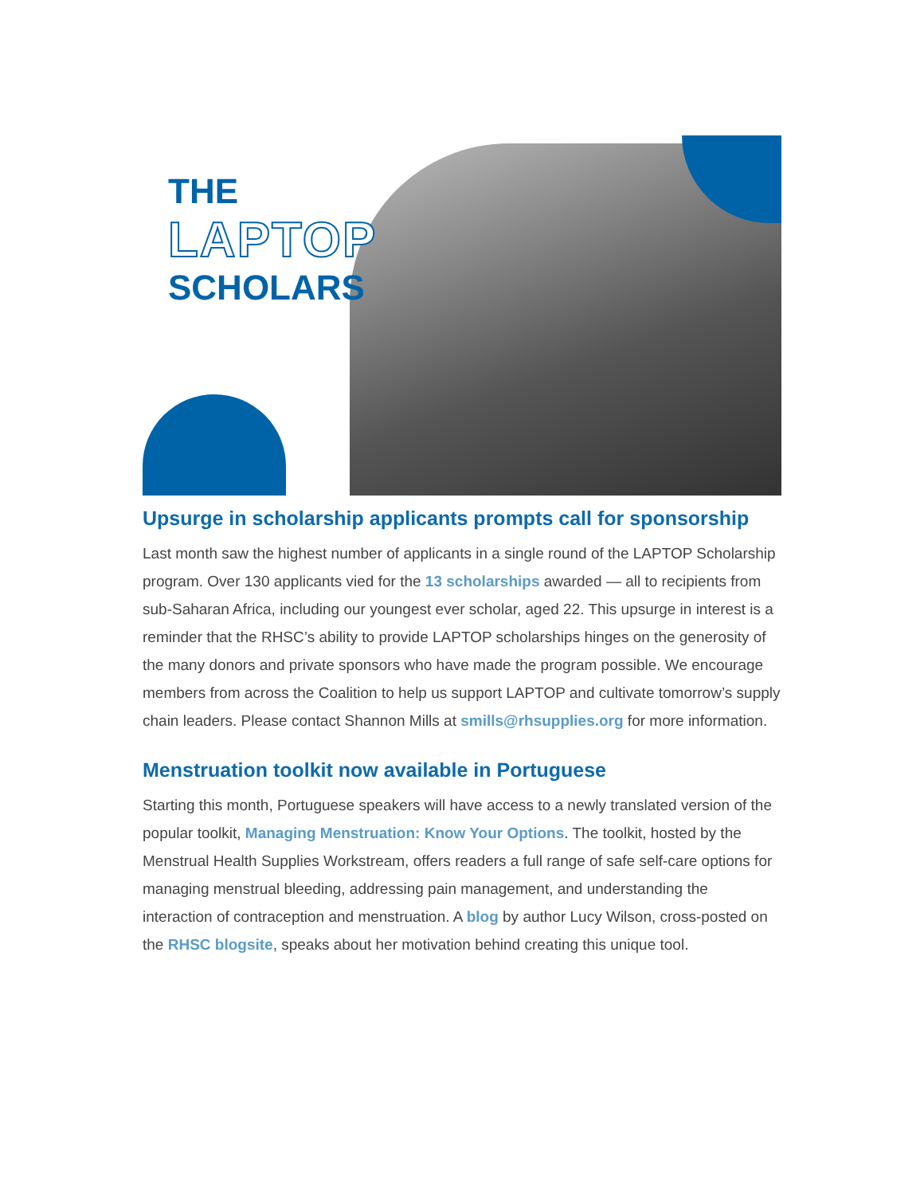THE
LAPTOP
SCHOLARS
Upsurge in scholarship applicants prompts call for sponsorship
Last month saw the highest number of applicants in a single round of the LAPTOP Scholarship program. Over 130 applicants vied for the 13 scholarships awarded — all to recipients from sub-Saharan Africa, including our youngest ever scholar, aged 22. This upsurge in interest is a reminder that the RHSC’s ability to provide LAPTOP scholarships hinges on the generosity of the many donors and private sponsors who have made the program possible. We encourage members from across the Coalition to help us support LAPTOP and cultivate tomorrow’s supply chain leaders. Please contact Shannon Mills at smills@rhsupplies.org for more information.
Menstruation toolkit now available in Portuguese
Starting this month, Portuguese speakers will have access to a newly translated version of the popular toolkit, Managing Menstruation: Know Your Options. The toolkit, hosted by the Menstrual Health Supplies Workstream, offers readers a full range of safe self-care options for managing menstrual bleeding, addressing pain management, and understanding the interaction of contraception and menstruation. A blog by author Lucy Wilson, cross-posted on the RHSC blogsite, speaks about her motivation behind creating this unique tool.